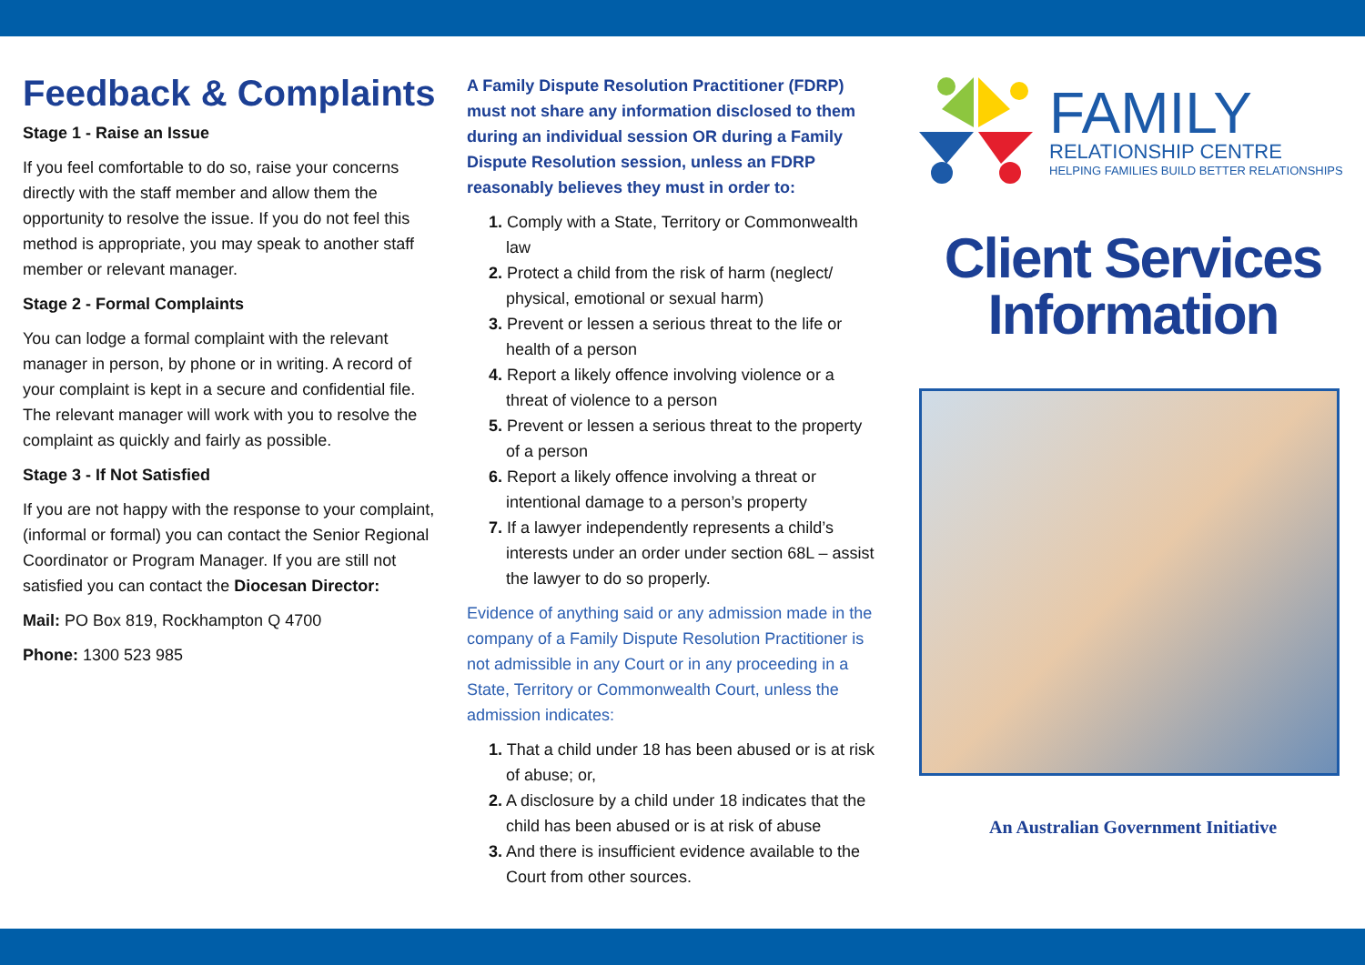Feedback & Complaints
Stage 1 - Raise an Issue
If you feel comfortable to do so, raise your concerns directly with the staff member and allow them the opportunity to resolve the issue. If you do not feel this method is appropriate, you may speak to another staff member or relevant manager.
Stage 2 - Formal Complaints
You can lodge a formal complaint with the relevant manager in person, by phone or in writing. A record of your complaint is kept in a secure and confidential file. The relevant manager will work with you to resolve the complaint as quickly and fairly as possible.
Stage 3 - If Not Satisfied
If you are not happy with the response to your complaint, (informal or formal) you can contact the Senior Regional Coordinator or Program Manager. If you are still not satisfied you can contact the Diocesan Director:
Mail: PO Box 819, Rockhampton Q 4700
Phone: 1300 523 985
A Family Dispute Resolution Practitioner (FDRP) must not share any information disclosed to them during an individual session OR during a Family Dispute Resolution session, unless an FDRP reasonably believes they must in order to:
1. Comply with a State, Territory or Commonwealth law
2. Protect a child from the risk of harm (neglect/ physical, emotional or sexual harm)
3. Prevent or lessen a serious threat to the life or health of a person
4. Report a likely offence involving violence or a threat of violence to a person
5. Prevent or lessen a serious threat to the property of a person
6. Report a likely offence involving a threat or intentional damage to a person’s property
7. If a lawyer independently represents a child’s interests under an order under section 68L – assist the lawyer to do so properly.
Evidence of anything said or any admission made in the company of a Family Dispute Resolution Practitioner is not admissible in any Court or in any proceeding in a State, Territory or Commonwealth Court, unless the admission indicates:
1. That a child under 18 has been abused or is at risk of abuse; or,
2. A disclosure by a child under 18 indicates that the child has been abused or is at risk of abuse
3. And there is insufficient evidence available to the Court from other sources.
FAMILY
RELATIONSHIP CENTRE
HELPING FAMILIES BUILD BETTER RELATIONSHIPS
Client Services
Information
An Australian Government Initiative